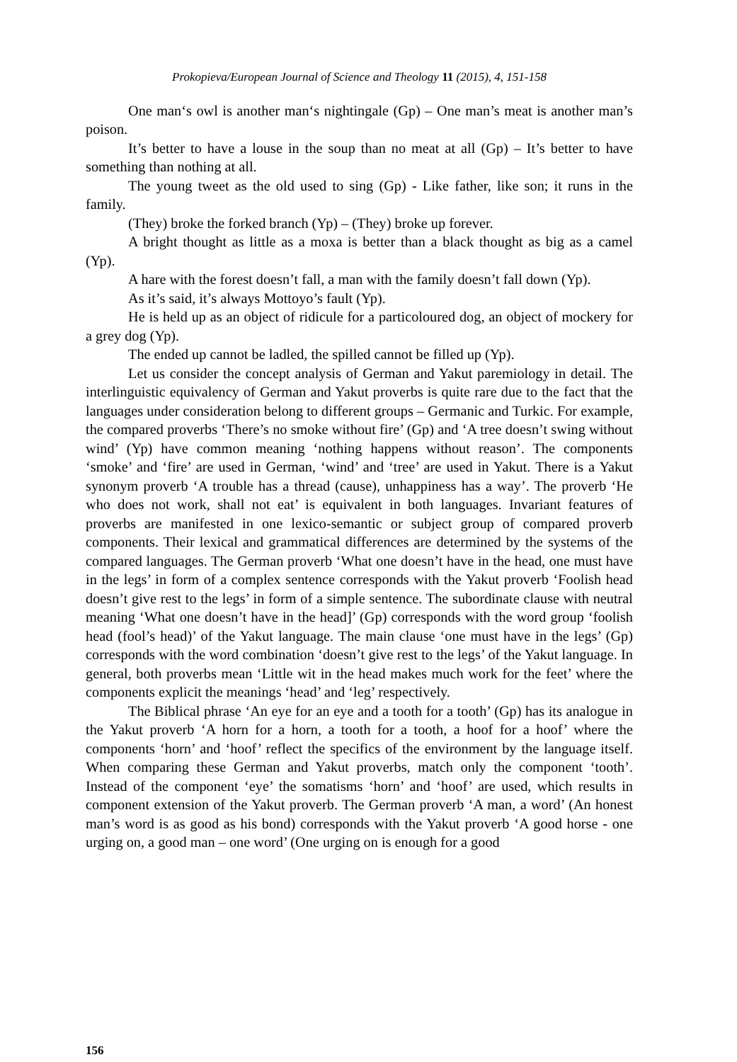Prokopieva/European Journal of Science and Theology 11 (2015), 4, 151-158
One man‘s owl is another man‘s nightingale (Gp) – One man’s meat is another man’s poison.
It’s better to have a louse in the soup than no meat at all (Gp) – It’s better to have something than nothing at all.
The young tweet as the old used to sing (Gp) - Like father, like son; it runs in the family.
(They) broke the forked branch (Yp) – (They) broke up forever.
A bright thought as little as a moxa is better than a black thought as big as a camel (Yp).
A hare with the forest doesn’t fall, a man with the family doesn’t fall down (Yp).
As it’s said, it’s always Mottoyo’s fault (Yp).
He is held up as an object of ridicule for a particoloured dog, an object of mockery for a grey dog (Yp).
The ended up cannot be ladled, the spilled cannot be filled up (Yp).
Let us consider the concept analysis of German and Yakut paremiology in detail. The interlinguistic equivalency of German and Yakut proverbs is quite rare due to the fact that the languages under consideration belong to different groups – Germanic and Turkic. For example, the compared proverbs ‘There’s no smoke without fire’ (Gp) and ‘A tree doesn’t swing without wind’ (Yp) have common meaning ‘nothing happens without reason’. The components ‘smoke’ and ‘fire’ are used in German, ‘wind’ and ‘tree’ are used in Yakut. There is a Yakut synonym proverb ‘A trouble has a thread (cause), unhappiness has a way’. The proverb ‘He who does not work, shall not eat’ is equivalent in both languages. Invariant features of proverbs are manifested in one lexico-semantic or subject group of compared proverb components. Their lexical and grammatical differences are determined by the systems of the compared languages. The German proverb ‘What one doesn’t have in the head, one must have in the legs’ in form of a complex sentence corresponds with the Yakut proverb ‘Foolish head doesn’t give rest to the legs’ in form of a simple sentence. The subordinate clause with neutral meaning ‘What one doesn’t have in the head]’ (Gp) corresponds with the word group ‘foolish head (fool’s head)’ of the Yakut language. The main clause ‘one must have in the legs’ (Gp) corresponds with the word combination ‘doesn’t give rest to the legs’ of the Yakut language. In general, both proverbs mean ‘Little wit in the head makes much work for the feet’ where the components explicit the meanings ‘head’ and ‘leg’ respectively.
The Biblical phrase ‘An eye for an eye and a tooth for a tooth’ (Gp) has its analogue in the Yakut proverb ‘A horn for a horn, a tooth for a tooth, a hoof for a hoof’ where the components ‘horn’ and ‘hoof’ reflect the specifics of the environment by the language itself. When comparing these German and Yakut proverbs, match only the component ‘tooth’. Instead of the component ‘eye’ the somatisms ‘horn’ and ‘hoof’ are used, which results in component extension of the Yakut proverb. The German proverb ‘A man, a word’ (An honest man’s word is as good as his bond) corresponds with the Yakut proverb ‘A good horse - one urging on, a good man – one word’ (One urging on is enough for a good
156